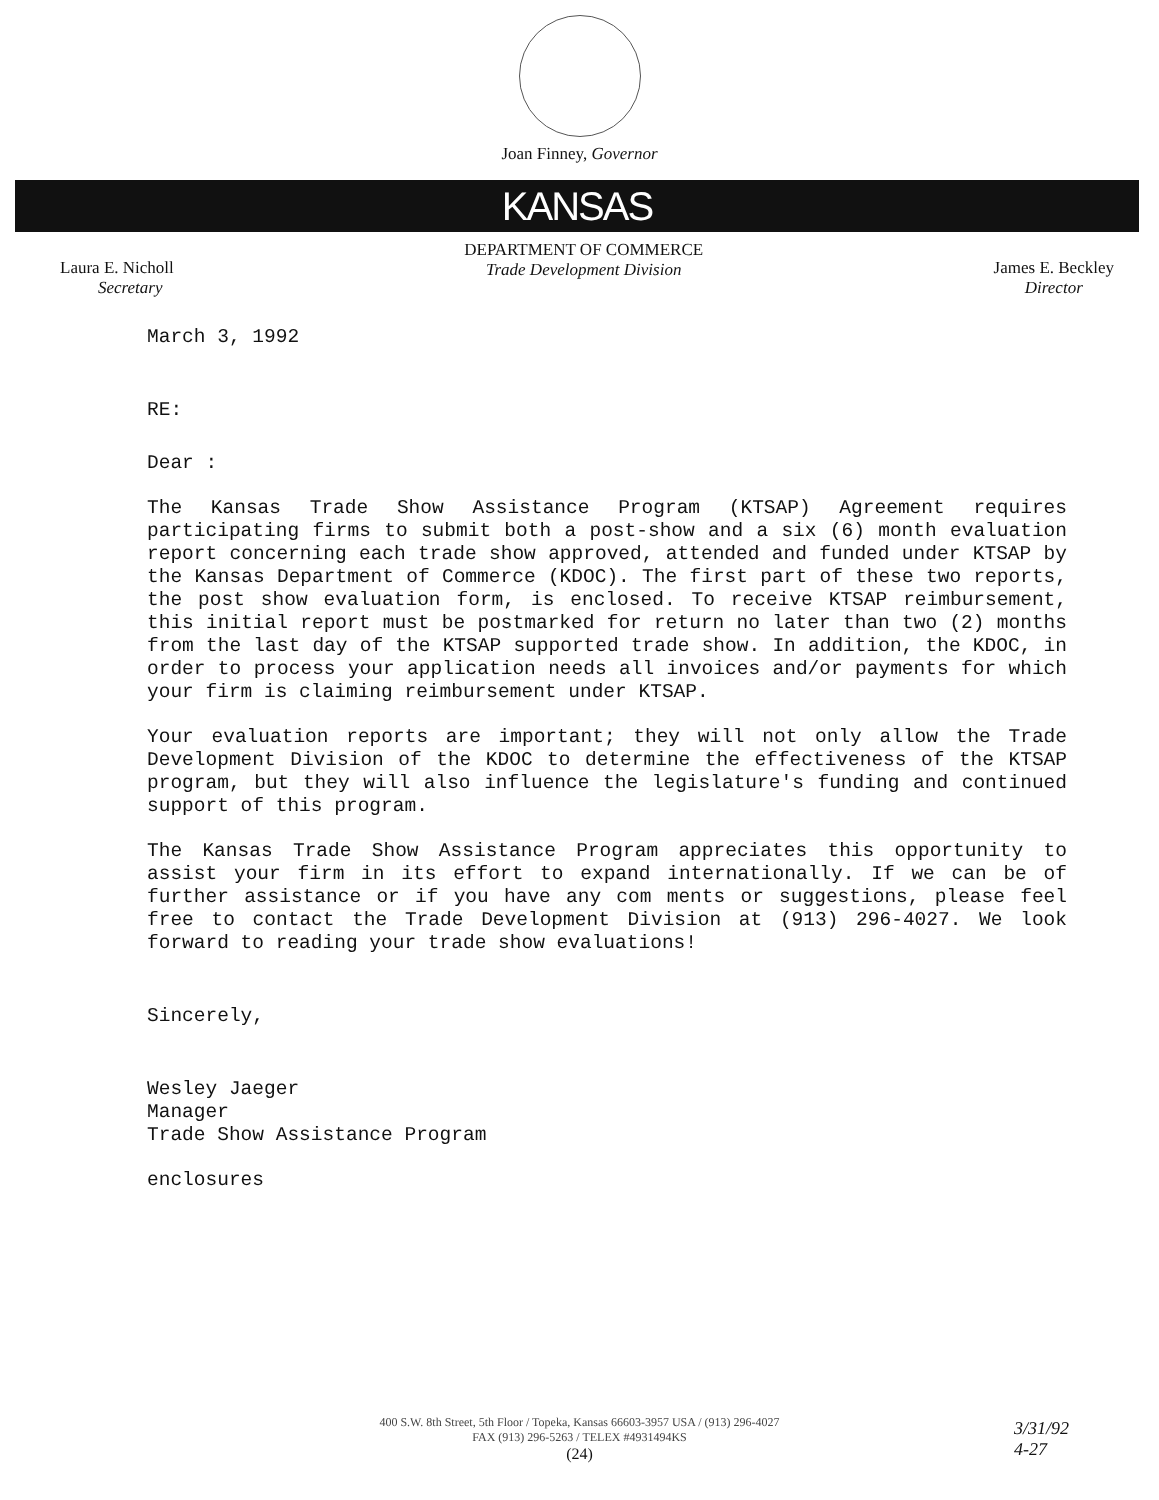Joan Finney, Governor
KANSAS
Laura E. Nicholl
Secretary
DEPARTMENT OF COMMERCE
Trade Development Division
James E. Beckley
Director
March 3, 1992
RE:
Dear :
The Kansas Trade Show Assistance Program (KTSAP) Agreement requires participating firms to submit both a post-show and a six (6) month evaluation report concerning each trade show approved, attended and funded under KTSAP by the Kansas Department of Commerce (KDOC). The first part of these two reports, the post show evaluation form, is enclosed. To receive KTSAP reimbursement, this initial report must be postmarked for return no later than two (2) months from the last day of the KTSAP supported trade show. In addition, the KDOC, in order to process your application needs all invoices and/or payments for which your firm is claiming reimbursement under KTSAP.
Your evaluation reports are important; they will not only allow the Trade Development Division of the KDOC to determine the effectiveness of the KTSAP program, but they will also influence the legislature's funding and continued support of this program.
The Kansas Trade Show Assistance Program appreciates this opportunity to assist your firm in its effort to expand internationally. If we can be of further assistance or if you have any com ments or suggestions, please feel free to contact the Trade Development Division at (913) 296-4027. We look forward to reading your trade show evaluations!
Sincerely,
Wesley Jaeger
Manager
Trade Show Assistance Program
enclosures
400 S.W. 8th Street, 5th Floor / Topeka, Kansas 66603-3957 USA / (913) 296-4027
FAX (913) 296-5263 / TELEX #4931494KS
(24)
3/31/92
4-27